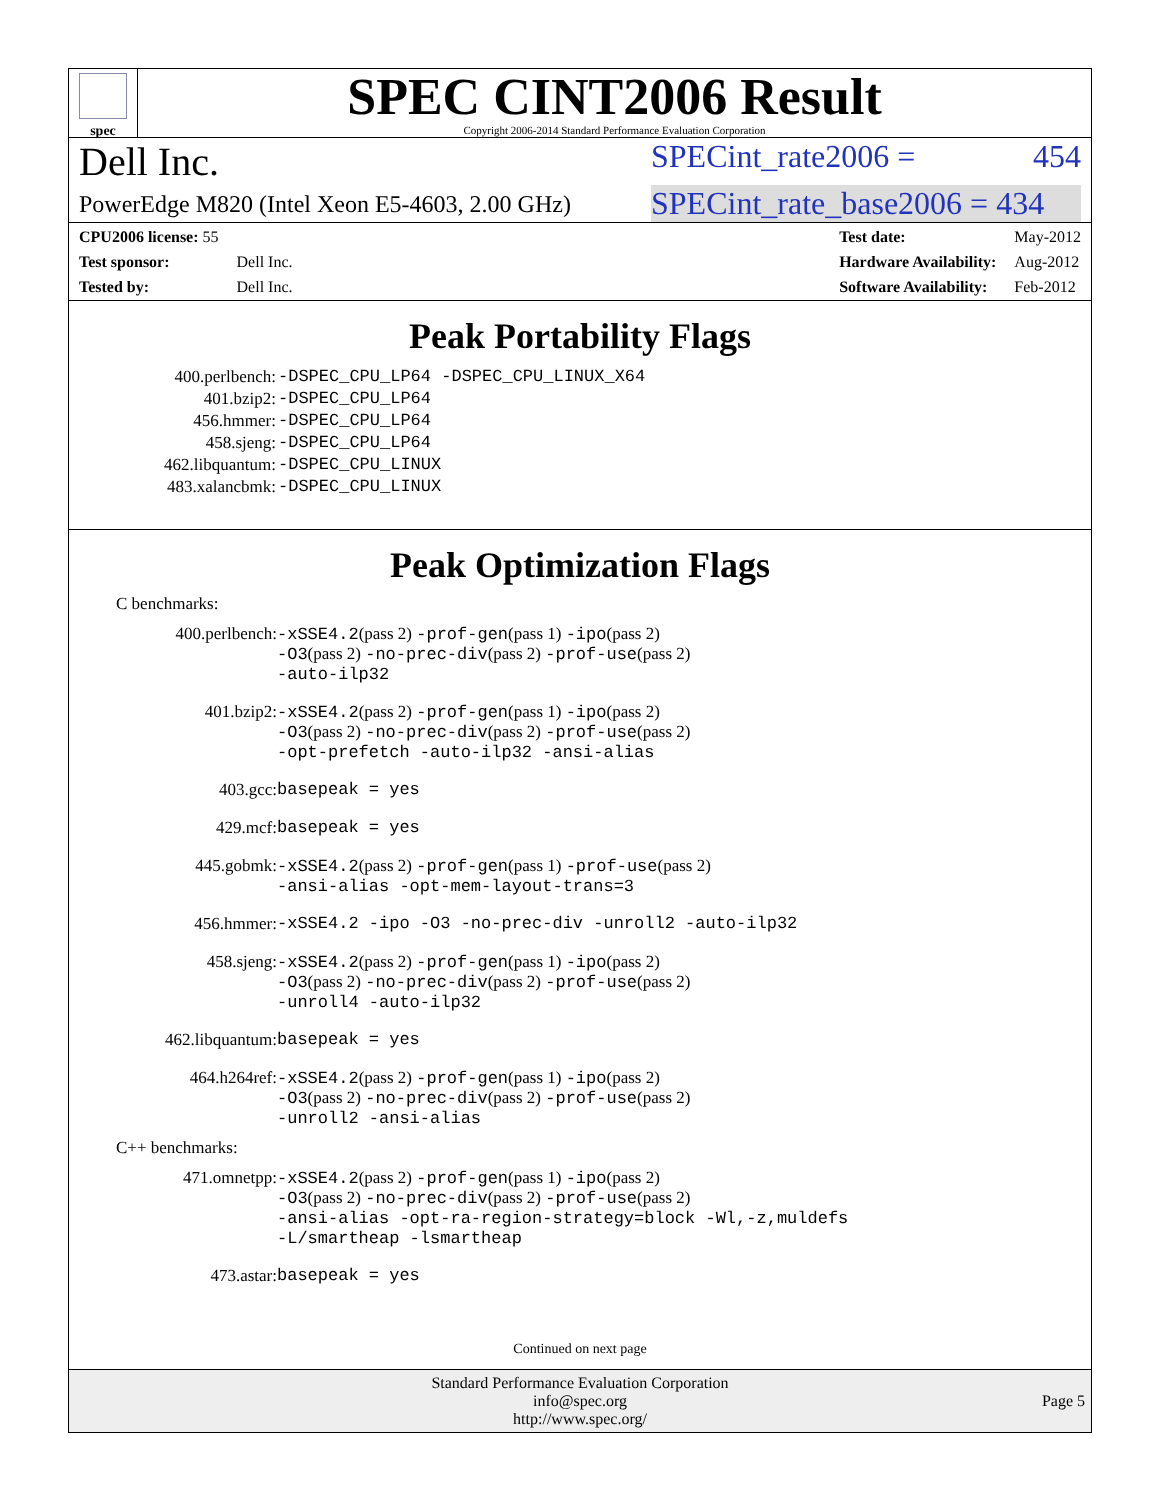spec
SPEC CINT2006 Result
Copyright 2006-2014 Standard Performance Evaluation Corporation
Dell Inc. SPECint_rate2006 = 454
PowerEdge M820 (Intel Xeon E5-4603, 2.00 GHz) SPECint_rate_base2006 = 434
| CPU2006 license: 55 | |
| Test sponsor: | Dell Inc. |
| Tested by: | Dell Inc. |
| Test date: | May-2012 |
| Hardware Availability: | Aug-2012 |
| Software Availability: | Feb-2012 |
Peak Portability Flags
| 400.perlbench: | -DSPEC_CPU_LP64 -DSPEC_CPU_LINUX_X64 |
| 401.bzip2: | -DSPEC_CPU_LP64 |
| 456.hmmer: | -DSPEC_CPU_LP64 |
| 458.sjeng: | -DSPEC_CPU_LP64 |
| 462.libquantum: | -DSPEC_CPU_LINUX |
| 483.xalancbmk: | -DSPEC_CPU_LINUX |
Peak Optimization Flags
C benchmarks:
| 400.perlbench: | -xSSE4.2 (pass 2) -prof-gen (pass 1) -ipo (pass 2) -O3 (pass 2) -no-prec-div (pass 2) -prof-use (pass 2) -auto-ilp32 |
| 401.bzip2: | -xSSE4.2 (pass 2) -prof-gen (pass 1) -ipo (pass 2) -O3 (pass 2) -no-prec-div (pass 2) -prof-use (pass 2) -opt-prefetch -auto-ilp32 -ansi-alias |
| 403.gcc: | basepeak = yes |
| 429.mcf: | basepeak = yes |
| 445.gobmk: | -xSSE4.2 (pass 2) -prof-gen (pass 1) -prof-use (pass 2) -ansi-alias -opt-mem-layout-trans=3 |
| 456.hmmer: | -xSSE4.2 -ipo -O3 -no-prec-div -unroll2 -auto-ilp32 |
| 458.sjeng: | -xSSE4.2 (pass 2) -prof-gen (pass 1) -ipo (pass 2) -O3 (pass 2) -no-prec-div (pass 2) -prof-use (pass 2) -unroll4 -auto-ilp32 |
| 462.libquantum: | basepeak = yes |
| 464.h264ref: | -xSSE4.2 (pass 2) -prof-gen (pass 1) -ipo (pass 2) -O3 (pass 2) -no-prec-div (pass 2) -prof-use (pass 2) -unroll2 -ansi-alias |
C++ benchmarks:
| 471.omnetpp: | -xSSE4.2 (pass 2) -prof-gen (pass 1) -ipo (pass 2) -O3 (pass 2) -no-prec-div (pass 2) -prof-use (pass 2) -ansi-alias -opt-ra-region-strategy=block -Wl,-z,muldefs -L/smartheap -lsmartheap |
| 473.astar: | basepeak = yes |
Continued on next page
Standard Performance Evaluation Corporation
info@spec.org
http://www.spec.org/
Page 5